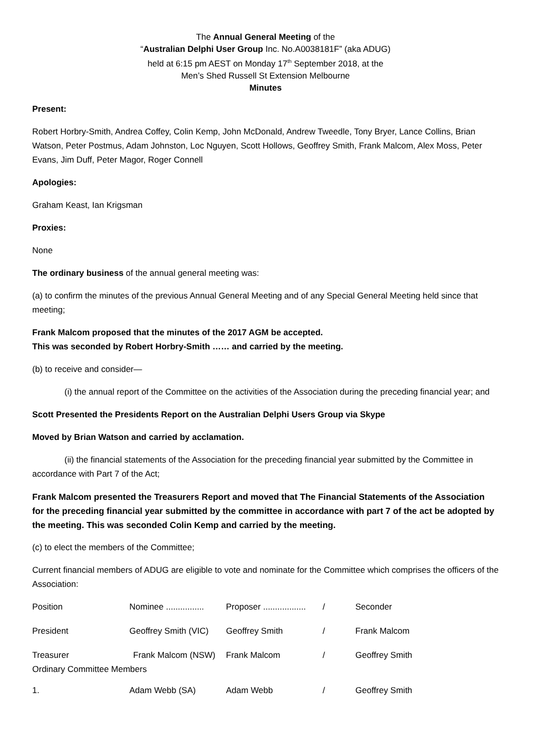The Annual General Meeting of the
“Australian Delphi User Group Inc. No.A0038181F” (aka ADUG)
held at 6:15 pm AEST on Monday 17<sup>th</sup> September 2018, at the
Men’s Shed Russell St Extension Melbourne
Minutes
Present:
Robert Horbry-Smith, Andrea Coffey, Colin Kemp, John McDonald, Andrew Tweedle, Tony Bryer, Lance Collins, Brian Watson, Peter Postmus, Adam Johnston, Loc Nguyen, Scott Hollows, Geoffrey Smith, Frank Malcom, Alex Moss, Peter Evans, Jim Duff, Peter Magor, Roger Connell
Apologies:
Graham Keast, Ian Krigsman
Proxies:
None
The ordinary business of the annual general meeting was:
(a) to confirm the minutes of the previous Annual General Meeting and of any Special General Meeting held since that meeting;
Frank Malcom proposed that the minutes of the 2017 AGM be accepted.
This was seconded by Robert Horbry-Smith …… and carried by the meeting.
(b) to receive and consider—
(i) the annual report of the Committee on the activities of the Association during the preceding financial year; and
Scott Presented the Presidents Report on the Australian Delphi Users Group via Skype
Moved by Brian Watson and carried by acclamation.
(ii) the financial statements of the Association for the preceding financial year submitted by the Committee in accordance with Part 7 of the Act;
Frank Malcom presented the Treasurers Report and moved that The Financial Statements of the Association for the preceding financial year submitted by the committee in accordance with part 7 of the act be adopted by the meeting. This was seconded Colin Kemp and carried by the meeting.
(c) to elect the members of the Committee;
Current financial members of ADUG are eligible to vote and nominate for the Committee which comprises the officers of the Association:
| Position | Nominee ................ | Proposer .................. | / | Seconder |
| President | Geoffrey Smith (VIC) | Geoffrey Smith | / | Frank Malcom |
| Treasurer Frank Malcom (NSW) Ordinary Committee Members | | Frank Malcom | / | Geoffrey Smith |
| 1. | Adam Webb (SA) | Adam Webb | / | Geoffrey Smith |